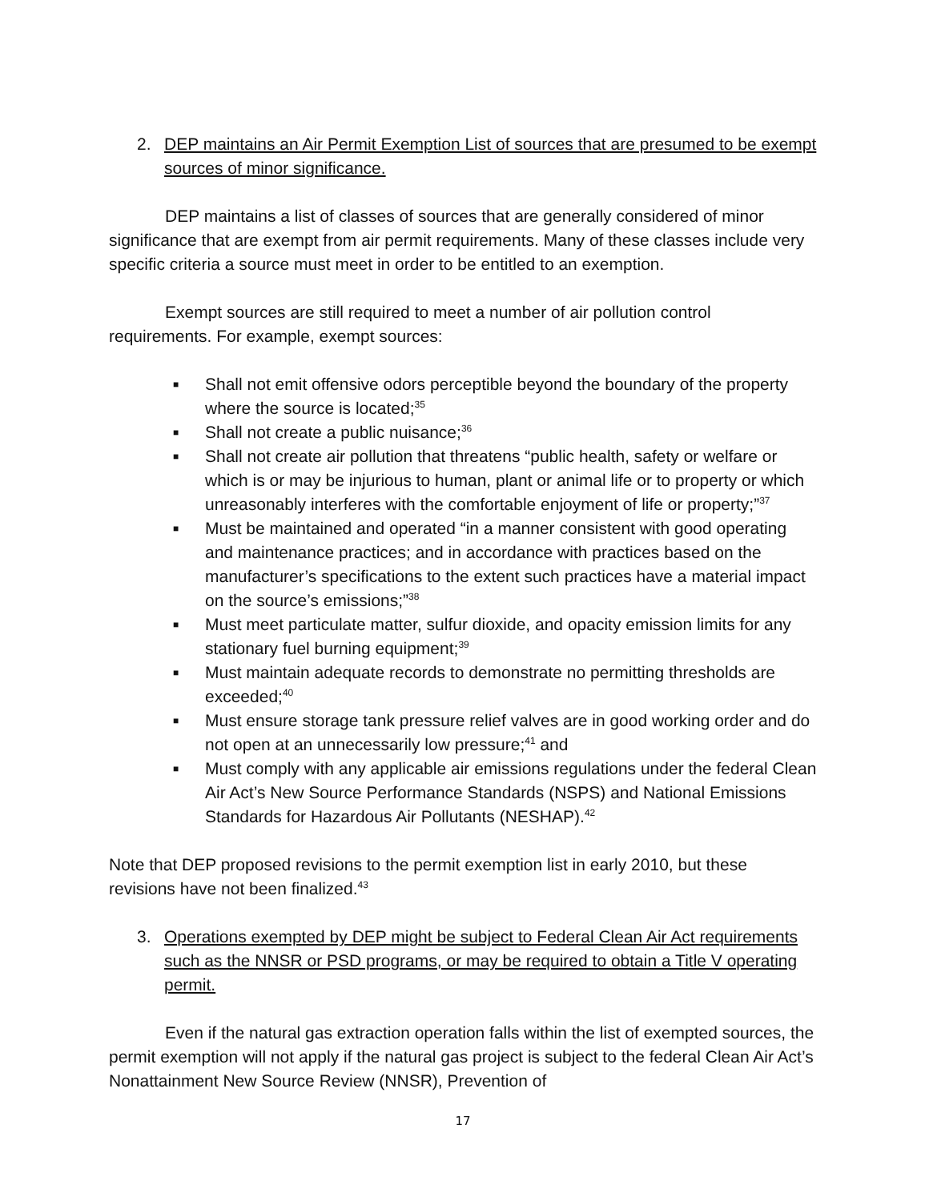2. DEP maintains an Air Permit Exemption List of sources that are presumed to be exempt sources of minor significance.
DEP maintains a list of classes of sources that are generally considered of minor significance that are exempt from air permit requirements. Many of these classes include very specific criteria a source must meet in order to be entitled to an exemption.
Exempt sources are still required to meet a number of air pollution control requirements. For example, exempt sources:
■ Shall not emit offensive odors perceptible beyond the boundary of the property where the source is located;<sup>35</sup>
■ Shall not create a public nuisance;<sup>36</sup>
■ Shall not create air pollution that threatens “public health, safety or welfare or which is or may be injurious to human, plant or animal life or to property or which unreasonably interferes with the comfortable enjoyment of life or property;”<sup>37</sup>
■ Must be maintained and operated “in a manner consistent with good operating and maintenance practices; and in accordance with practices based on the manufacturer’s specifications to the extent such practices have a material impact on the source’s emissions;”<sup>38</sup>
■ Must meet particulate matter, sulfur dioxide, and opacity emission limits for any stationary fuel burning equipment;<sup>39</sup>
■ Must maintain adequate records to demonstrate no permitting thresholds are exceeded;<sup>40</sup>
■ Must ensure storage tank pressure relief valves are in good working order and do not open at an unnecessarily low pressure;<sup>41</sup> and
■ Must comply with any applicable air emissions regulations under the federal Clean Air Act’s New Source Performance Standards (NSPS) and National Emissions Standards for Hazardous Air Pollutants (NESHAP).<sup>42</sup>
Note that DEP proposed revisions to the permit exemption list in early 2010, but these revisions have not been finalized.<sup>43</sup>
3. Operations exempted by DEP might be subject to Federal Clean Air Act requirements such as the NNSR or PSD programs, or may be required to obtain a Title V operating permit.
Even if the natural gas extraction operation falls within the list of exempted sources, the permit exemption will not apply if the natural gas project is subject to the federal Clean Air Act’s Nonattainment New Source Review (NNSR), Prevention of
17